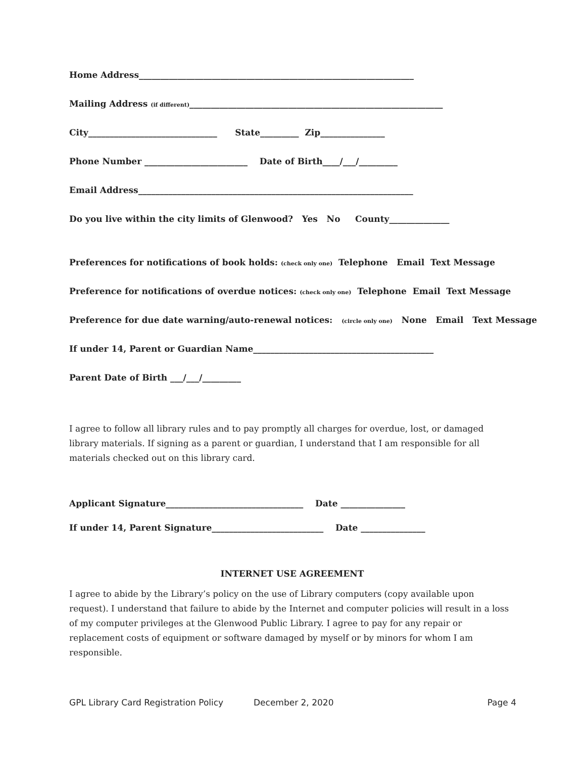Home Address________________________________________________________________
Mailing Address (if different)___________________________________________________________
City______________________________ State_________ Zip_______________
Phone Number ________________________ Date of Birth____/___/_________
Email Address________________________________________________________________
Do you live within the city limits of Glenwood? Yes No County______________
Preferences for notifications of book holds: (check only one) Telephone Email Text Message
Preference for notifications of overdue notices: (check only one) Telephone Email Text Message
Preference for due date warning/auto-renewal notices: (circle only one) None Email Text Message
If under 14, Parent or Guardian Name__________________________________________
Parent Date of Birth ___/___/_________
I agree to follow all library rules and to pay promptly all charges for overdue, lost, or damaged library materials. If signing as a parent or guardian, I understand that I am responsible for all materials checked out on this library card.
Applicant Signature________________________________ Date _______________
If under 14, Parent Signature__________________________ Date _______________
INTERNET USE AGREEMENT
I agree to abide by the Library’s policy on the use of Library computers (copy available upon request). I understand that failure to abide by the Internet and computer policies will result in a loss of my computer privileges at the Glenwood Public Library. I agree to pay for any repair or replacement costs of equipment or software damaged by myself or by minors for whom I am responsible.
GPL Library Card Registration Policy December 2, 2020 Page 4